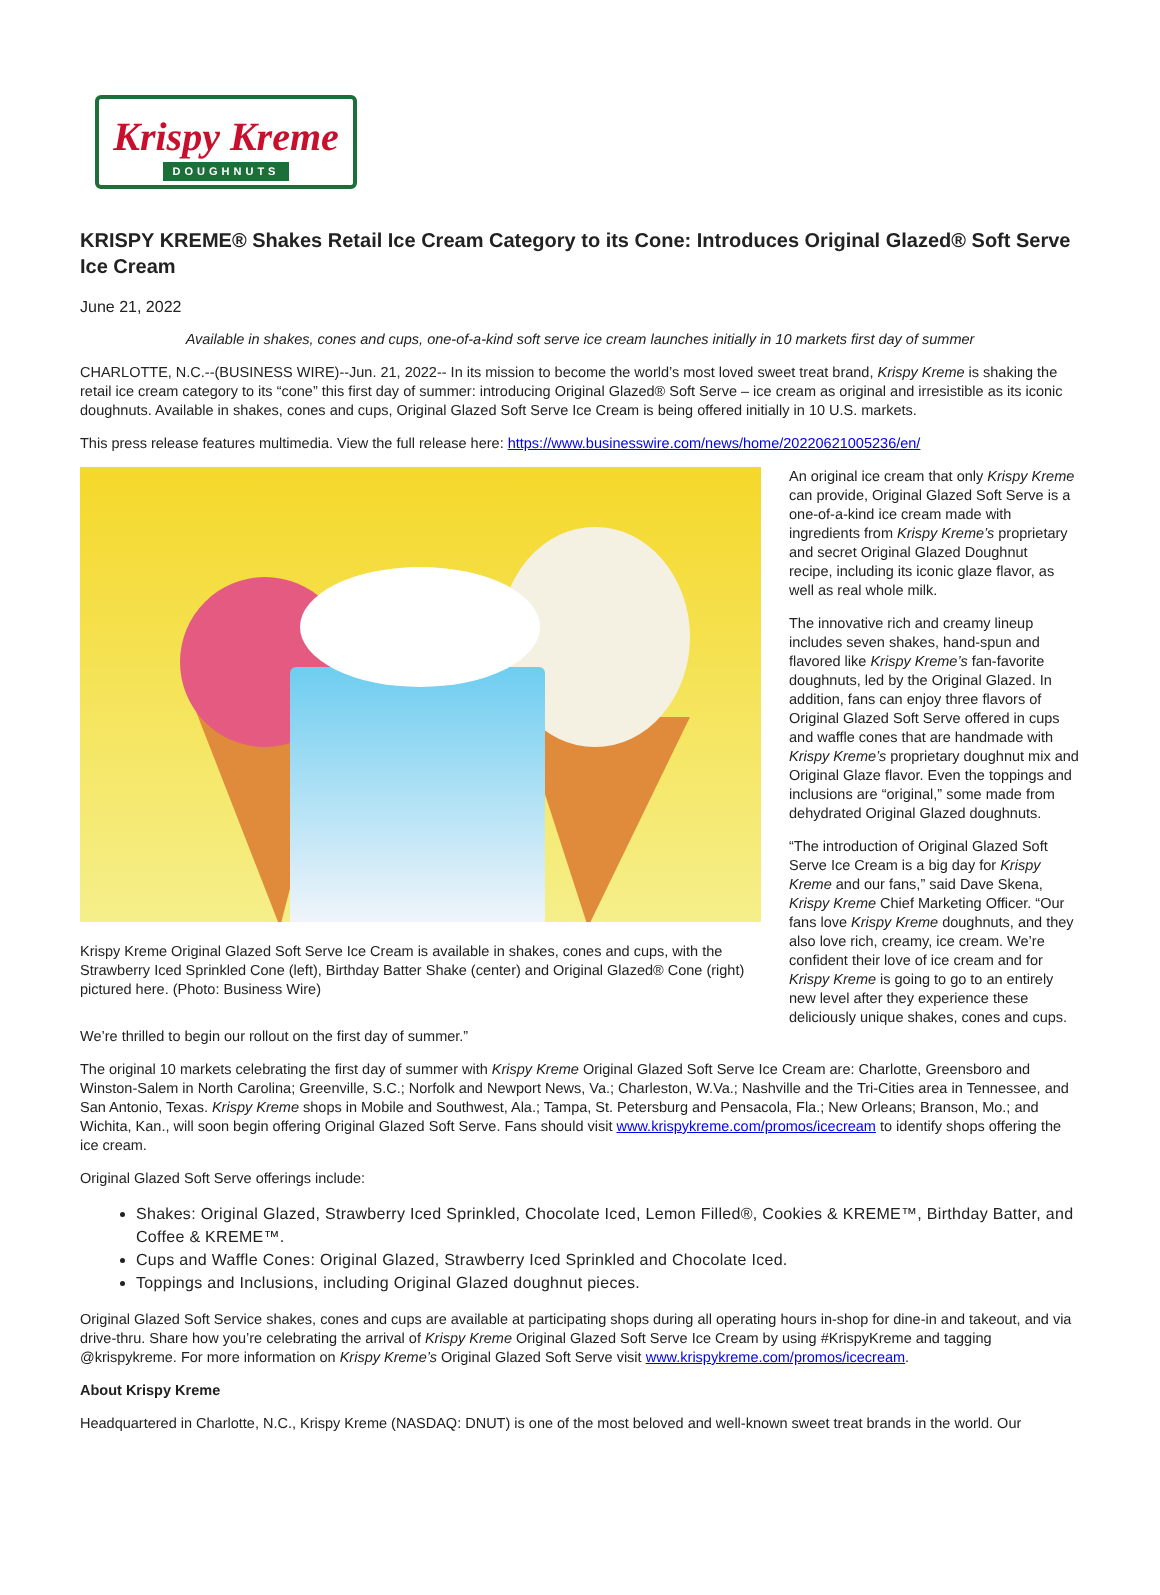Krispy Kreme
DOUGHNUTS
KRISPY KREME® Shakes Retail Ice Cream Category to its Cone: Introduces Original Glazed® Soft Serve Ice Cream
June 21, 2022
Available in shakes, cones and cups, one-of-a-kind soft serve ice cream launches initially in 10 markets first day of summer
CHARLOTTE, N.C.--(BUSINESS WIRE)--Jun. 21, 2022-- In its mission to become the world’s most loved sweet treat brand, Krispy Kreme is shaking the retail ice cream category to its “cone” this first day of summer: introducing Original Glazed® Soft Serve – ice cream as original and irresistible as its iconic doughnuts. Available in shakes, cones and cups, Original Glazed Soft Serve Ice Cream is being offered initially in 10 U.S. markets.
This press release features multimedia. View the full release here: https://www.businesswire.com/news/home/20220621005236/en/
Krispy Kreme Original Glazed Soft Serve Ice Cream is available in shakes, cones and cups, with the Strawberry Iced Sprinkled Cone (left), Birthday Batter Shake (center) and Original Glazed® Cone (right) pictured here. (Photo: Business Wire)
An original ice cream that only Krispy Kreme can provide, Original Glazed Soft Serve is a one-of-a-kind ice cream made with ingredients from Krispy Kreme’s proprietary and secret Original Glazed Doughnut recipe, including its iconic glaze flavor, as well as real whole milk.
The innovative rich and creamy lineup includes seven shakes, hand-spun and flavored like Krispy Kreme’s fan-favorite doughnuts, led by the Original Glazed. In addition, fans can enjoy three flavors of Original Glazed Soft Serve offered in cups and waffle cones that are handmade with Krispy Kreme’s proprietary doughnut mix and Original Glaze flavor. Even the toppings and inclusions are “original,” some made from dehydrated Original Glazed doughnuts.
“The introduction of Original Glazed Soft Serve Ice Cream is a big day for Krispy Kreme and our fans,” said Dave Skena, Krispy Kreme Chief Marketing Officer. “Our fans love Krispy Kreme doughnuts, and they also love rich, creamy, ice cream. We’re confident their love of ice cream and for Krispy Kreme is going to go to an entirely new level after they experience these deliciously unique shakes, cones and cups. We’re thrilled to begin our rollout on the first day of summer.”
The original 10 markets celebrating the first day of summer with Krispy Kreme Original Glazed Soft Serve Ice Cream are: Charlotte, Greensboro and Winston-Salem in North Carolina; Greenville, S.C.; Norfolk and Newport News, Va.; Charleston, W.Va.; Nashville and the Tri-Cities area in Tennessee, and San Antonio, Texas. Krispy Kreme shops in Mobile and Southwest, Ala.; Tampa, St. Petersburg and Pensacola, Fla.; New Orleans; Branson, Mo.; and Wichita, Kan., will soon begin offering Original Glazed Soft Serve. Fans should visit www.krispykreme.com/promos/icecream to identify shops offering the ice cream.
Original Glazed Soft Serve offerings include:
Shakes: Original Glazed, Strawberry Iced Sprinkled, Chocolate Iced, Lemon Filled®, Cookies & KREME™, Birthday Batter, and Coffee & KREME™.
Cups and Waffle Cones: Original Glazed, Strawberry Iced Sprinkled and Chocolate Iced.
Toppings and Inclusions, including Original Glazed doughnut pieces.
Original Glazed Soft Service shakes, cones and cups are available at participating shops during all operating hours in-shop for dine-in and takeout, and via drive-thru. Share how you’re celebrating the arrival of Krispy Kreme Original Glazed Soft Serve Ice Cream by using #KrispyKreme and tagging @krispykreme. For more information on Krispy Kreme’s Original Glazed Soft Serve visit www.krispykreme.com/promos/icecream.
About Krispy Kreme
Headquartered in Charlotte, N.C., Krispy Kreme (NASDAQ: DNUT) is one of the most beloved and well-known sweet treat brands in the world. Our